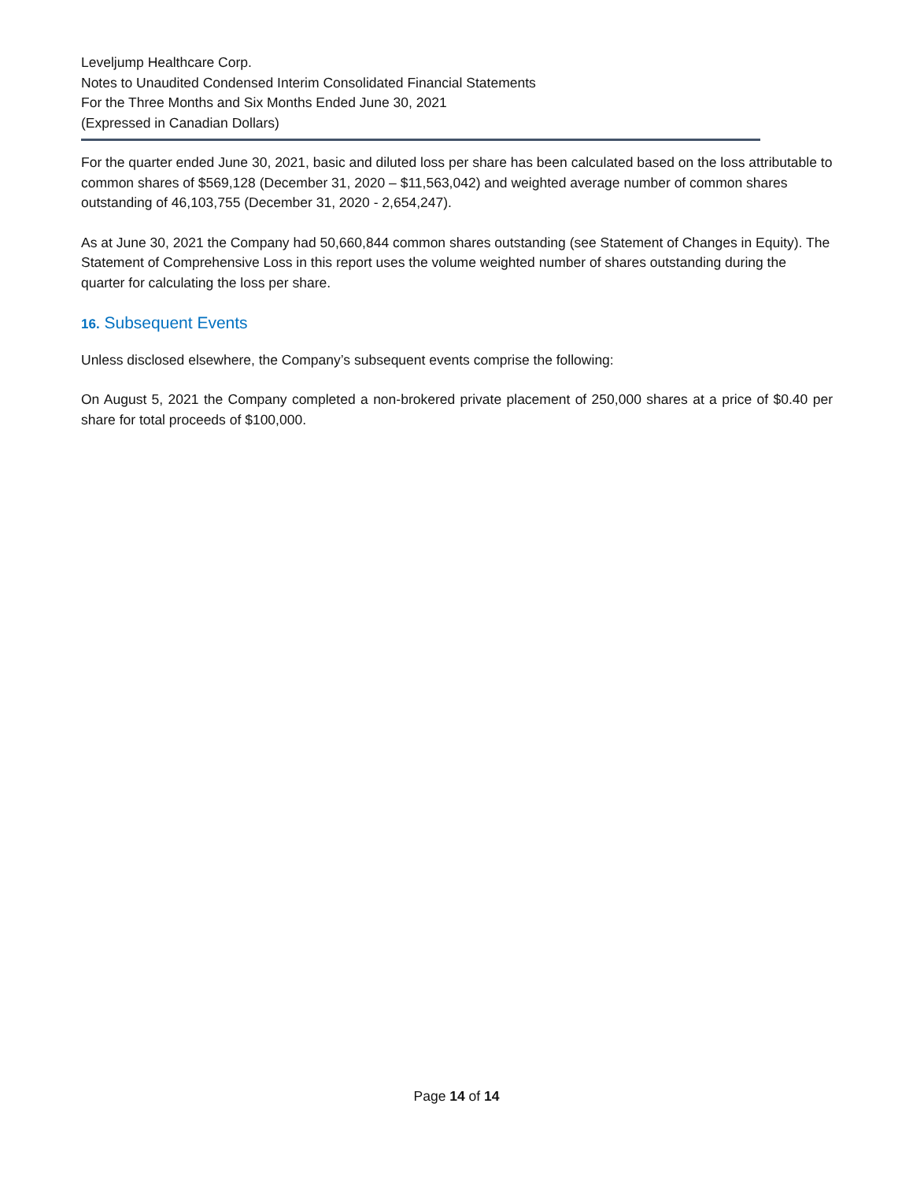Leveljump Healthcare Corp.
Notes to Unaudited Condensed Interim Consolidated Financial Statements
For the Three Months and Six Months Ended June 30, 2021
(Expressed in Canadian Dollars)
For the quarter ended June 30, 2021, basic and diluted loss per share has been calculated based on the loss attributable to common shares of $569,128 (December 31, 2020 – $11,563,042) and weighted average number of common shares outstanding of 46,103,755 (December 31, 2020 - 2,654,247).
As at June 30, 2021 the Company had 50,660,844 common shares outstanding (see Statement of Changes in Equity). The Statement of Comprehensive Loss in this report uses the volume weighted number of shares outstanding during the quarter for calculating the loss per share.
16. Subsequent Events
Unless disclosed elsewhere, the Company’s subsequent events comprise the following:
On August 5, 2021 the Company completed a non-brokered private placement of 250,000 shares at a price of $0.40 per share for total proceeds of $100,000.
Page 14 of 14